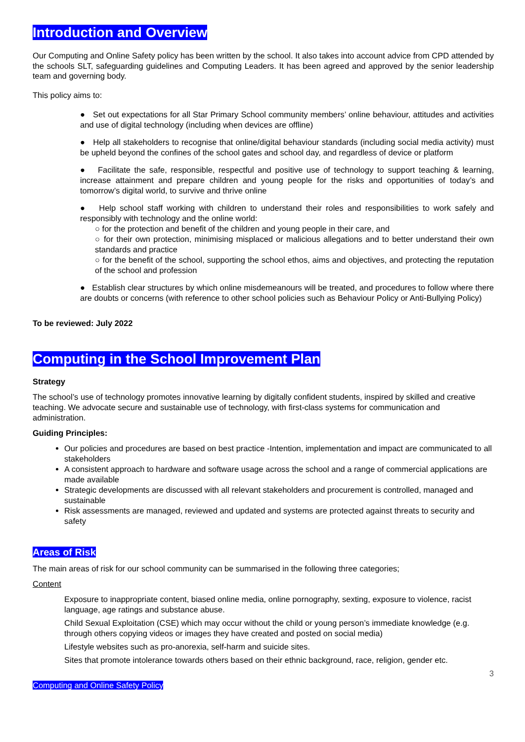Introduction and Overview
Our Computing and Online Safety policy has been written by the school. It also takes into account advice from CPD attended by the schools SLT, safeguarding guidelines and Computing Leaders. It has been agreed and approved by the senior leadership team and governing body.
This policy aims to:
● Set out expectations for all Star Primary School community members’ online behaviour, attitudes and activities and use of digital technology (including when devices are offline)
● Help all stakeholders to recognise that online/digital behaviour standards (including social media activity) must be upheld beyond the confines of the school gates and school day, and regardless of device or platform
● Facilitate the safe, responsible, respectful and positive use of technology to support teaching & learning, increase attainment and prepare children and young people for the risks and opportunities of today’s and tomorrow’s digital world, to survive and thrive online
● Help school staff working with children to understand their roles and responsibilities to work safely and responsibly with technology and the online world:
○ for the protection and benefit of the children and young people in their care, and
○ for their own protection, minimising misplaced or malicious allegations and to better understand their own standards and practice
○ for the benefit of the school, supporting the school ethos, aims and objectives, and protecting the reputation of the school and profession
● Establish clear structures by which online misdemeanours will be treated, and procedures to follow where there are doubts or concerns (with reference to other school policies such as Behaviour Policy or Anti-Bullying Policy)
To be reviewed: July 2022
Computing in the School Improvement Plan
Strategy
The school’s use of technology promotes innovative learning by digitally confident students, inspired by skilled and creative teaching. We advocate secure and sustainable use of technology, with first-class systems for communication and administration.
Guiding Principles:
Our policies and procedures are based on best practice -Intention, implementation and impact are communicated to all stakeholders
A consistent approach to hardware and software usage across the school and a range of commercial applications are made available
Strategic developments are discussed with all relevant stakeholders and procurement is controlled, managed and sustainable
Risk assessments are managed, reviewed and updated and systems are protected against threats to security and safety
Areas of Risk
The main areas of risk for our school community can be summarised in the following three categories;
Content
Exposure to inappropriate content, biased online media, online pornography, sexting, exposure to violence, racist language, age ratings and substance abuse.
Child Sexual Exploitation (CSE) which may occur without the child or young person’s immediate knowledge (e.g. through others copying videos or images they have created and posted on social media)
Lifestyle websites such as pro-anorexia, self-harm and suicide sites.
Sites that promote intolerance towards others based on their ethnic background, race, religion, gender etc.
3
Computing and Online Safety Policy